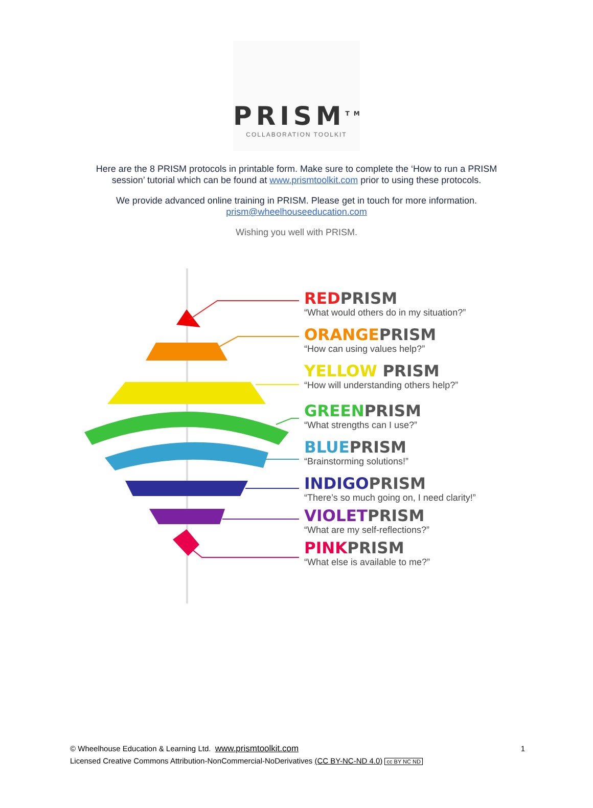PRISM<sup>TM</sup>
COLLABORATION TOOLKIT
Here are the 8 PRISM protocols in printable form. Make sure to complete the ‘How to run a PRISM
session’ tutorial which can be found at www.prismtoolkit.com prior to using these protocols.
We provide advanced online training in PRISM. Please get in touch for more information.
prism@wheelhouseeducation.com
Wishing you well with PRISM.
REDPRISM
“What would others do in my situation?”
ORANGEPRISM
“How can using values help?”
YELLOW PRISM
“How will understanding others help?”
GREENPRISM
“What strengths can I use?”
BLUEPRISM
“Brainstorming solutions!”
INDIGOPRISM
“There’s so much going on, I need clarity!”
VIOLETPRISM
“What are my self-reflections?”
PINKPRISM
“What else is available to me?”
© Wheelhouse Education & Learning Ltd. www.prismtoolkit.com
Licensed Creative Commons Attribution-NonCommercial-NoDerivatives (CC BY-NC-ND 4.0) cc BY NC ND
1